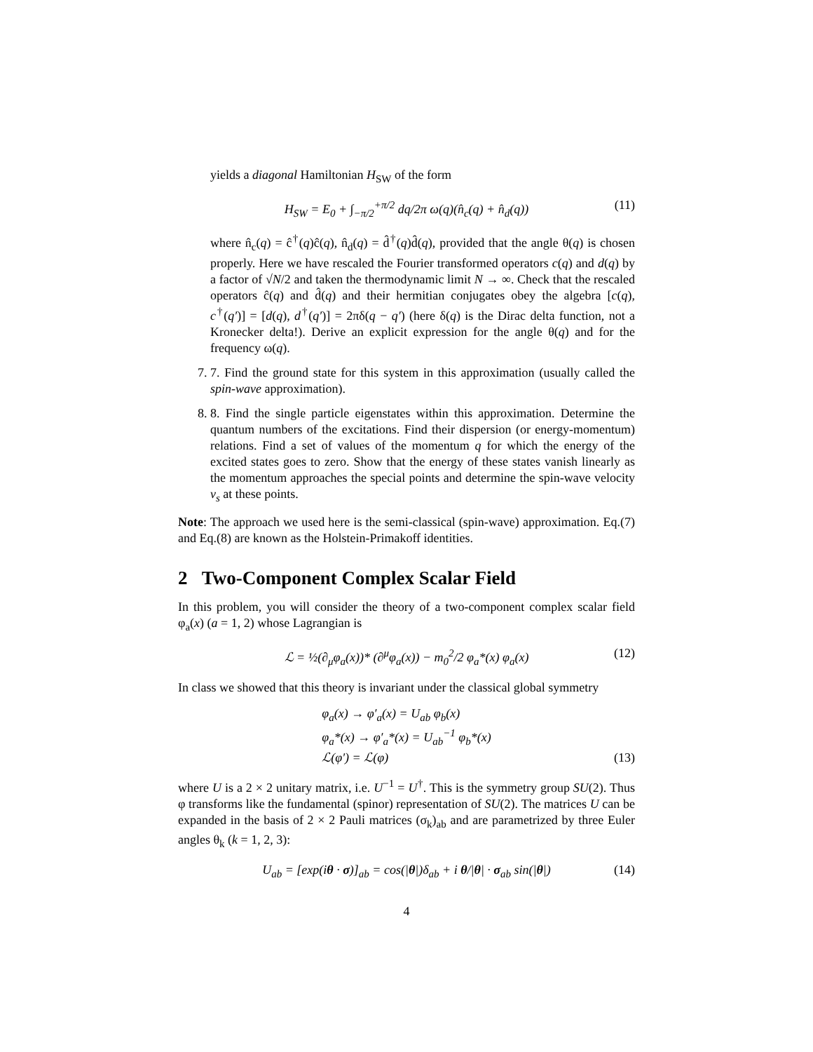yields a diagonal Hamiltonian H<sub>SW</sub> of the form
H<sub>SW</sub> = E<sub>0</sub> + ∫<sub>−π/2</sub><sup>+π/2</sup> dq/2π ω(q)(n̂<sub>c</sub>(q) + n̂<sub>d</sub>(q)) (11)
where n̂<sub>c</sub>(q) = ĉ<sup>†</sup>(q)ĉ(q), n̂<sub>d</sub>(q) = d̂<sup>†</sup>(q)d̂(q), provided that the angle θ(q) is chosen properly. Here we have rescaled the Fourier transformed operators c(q) and d(q) by a factor of √N/2 and taken the thermodynamic limit N → ∞. Check that the rescaled operators ĉ(q) and d̂(q) and their hermitian conjugates obey the algebra [c(q), c<sup>†</sup>(q′)] = [d(q), d<sup>†</sup>(q′)] = 2πδ(q − q′) (here δ(q) is the Dirac delta function, not a Kronecker delta!). Derive an explicit expression for the angle θ(q) and for the frequency ω(q).
7. 7. Find the ground state for this system in this approximation (usually called the spin-wave approximation).
8. 8. Find the single particle eigenstates within this approximation. Determine the quantum numbers of the excitations. Find their dispersion (or energy-momentum) relations. Find a set of values of the momentum q for which the energy of the excited states goes to zero. Show that the energy of these states vanish linearly as the momentum approaches the special points and determine the spin-wave velocity v<sub>s</sub> at these points.
Note: The approach we used here is the semi-classical (spin-wave) approximation. Eq.(7) and Eq.(8) are known as the Holstein-Primakoff identities.
2 Two-Component Complex Scalar Field
In this problem, you will consider the theory of a two-component complex scalar field φ<sub>a</sub>(x) (a = 1, 2) whose Lagrangian is
ℒ = ½(∂<sub>μ</sub>φ<sub>a</sub>(x))* (∂<sup>μ</sup>φ<sub>a</sub>(x)) − m<sub>0</sub><sup>2</sup>/2 φ<sub>a</sub>*(x) φ<sub>a</sub>(x) (12)
In class we showed that this theory is invariant under the classical global symmetry
φ<sub>a</sub>(x) → φ′<sub>a</sub>(x) = U<sub>ab</sub> φ<sub>b</sub>(x)
φ<sub>a</sub>*(x) → φ′<sub>a</sub>*(x) = U<sub>ab</sub><sup>−1</sup> φ<sub>b</sub>*(x)
ℒ(φ′) = ℒ(φ)
(13)
where U is a 2 × 2 unitary matrix, i.e. U<sup>−1</sup> = U<sup>†</sup>. This is the symmetry group SU(2). Thus φ transforms like the fundamental (spinor) representation of SU(2). The matrices U can be expanded in the basis of 2 × 2 Pauli matrices (σ<sub>k</sub>)<sub>ab</sub> and are parametrized by three Euler angles θ<sub>k</sub> (k = 1, 2, 3):
U<sub>ab</sub> = [exp(iθ · σ)]<sub>ab</sub> = cos(|θ|)δ<sub>ab</sub> + i θ/|θ| · σ<sub>ab</sub> sin(|θ|) (14)
4